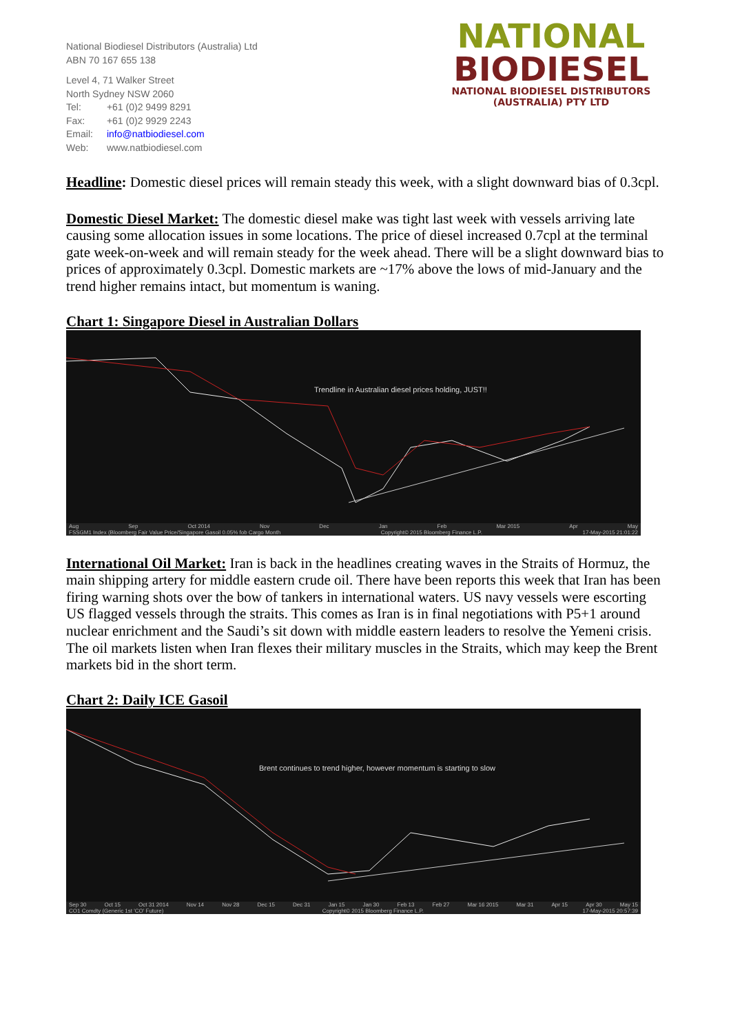National Biodiesel Distributors (Australia) Ltd
ABN 70 167 655 138
Level 4, 71 Walker Street
North Sydney NSW 2060
| Tel: | +61 (0)2 9499 8291 |
| Fax: | +61 (0)2 9929 2243 |
| Email: | info@natbiodiesel.com |
| Web: | www.natbiodiesel.com |
NATIONAL
BIODIESEL
NATIONAL BIODIESEL DISTRIBUTORS
(AUSTRALIA) PTY LTD
Headline: Domestic diesel prices will remain steady this week, with a slight downward bias of 0.3cpl.
Domestic Diesel Market: The domestic diesel make was tight last week with vessels arriving late causing some allocation issues in some locations. The price of diesel increased 0.7cpl at the terminal gate week-on-week and will remain steady for the week ahead. There will be a slight downward bias to prices of approximately 0.3cpl. Domestic markets are ~17% above the lows of mid-January and the trend higher remains intact, but momentum is waning.
Chart 1: Singapore Diesel in Australian Dollars
Trendline in Australian diesel prices holding, JUST!!
Aug Sep Oct 2014 Nov Dec Jan Feb Mar 2015 Apr May
FSSGM1 Index (Bloomberg Fair Value Price/Singapore Gasoil 0.05% fob Cargo Month Copyright© 2015 Bloomberg Finance L.P. 17-May-2015 21:01:22
International Oil Market: Iran is back in the headlines creating waves in the Straits of Hormuz, the main shipping artery for middle eastern crude oil. There have been reports this week that Iran has been firing warning shots over the bow of tankers in international waters. US navy vessels were escorting US flagged vessels through the straits. This comes as Iran is in final negotiations with P5+1 around nuclear enrichment and the Saudi’s sit down with middle eastern leaders to resolve the Yemeni crisis. The oil markets listen when Iran flexes their military muscles in the Straits, which may keep the Brent markets bid in the short term.
Chart 2: Daily ICE Gasoil
Brent continues to trend higher, however momentum is starting to slow
Sep 30 Oct 15 Oct 31 2014 Nov 14 Nov 28 Dec 15 Dec 31 Jan 15 Jan 30 Feb 13 Feb 27 Mar 16 2015 Mar 31 Apr 15 Apr 30 May 15
CO1 Comdty (Generic 1st 'CO' Future) Copyright© 2015 Bloomberg Finance L.P. 17-May-2015 20:57:39